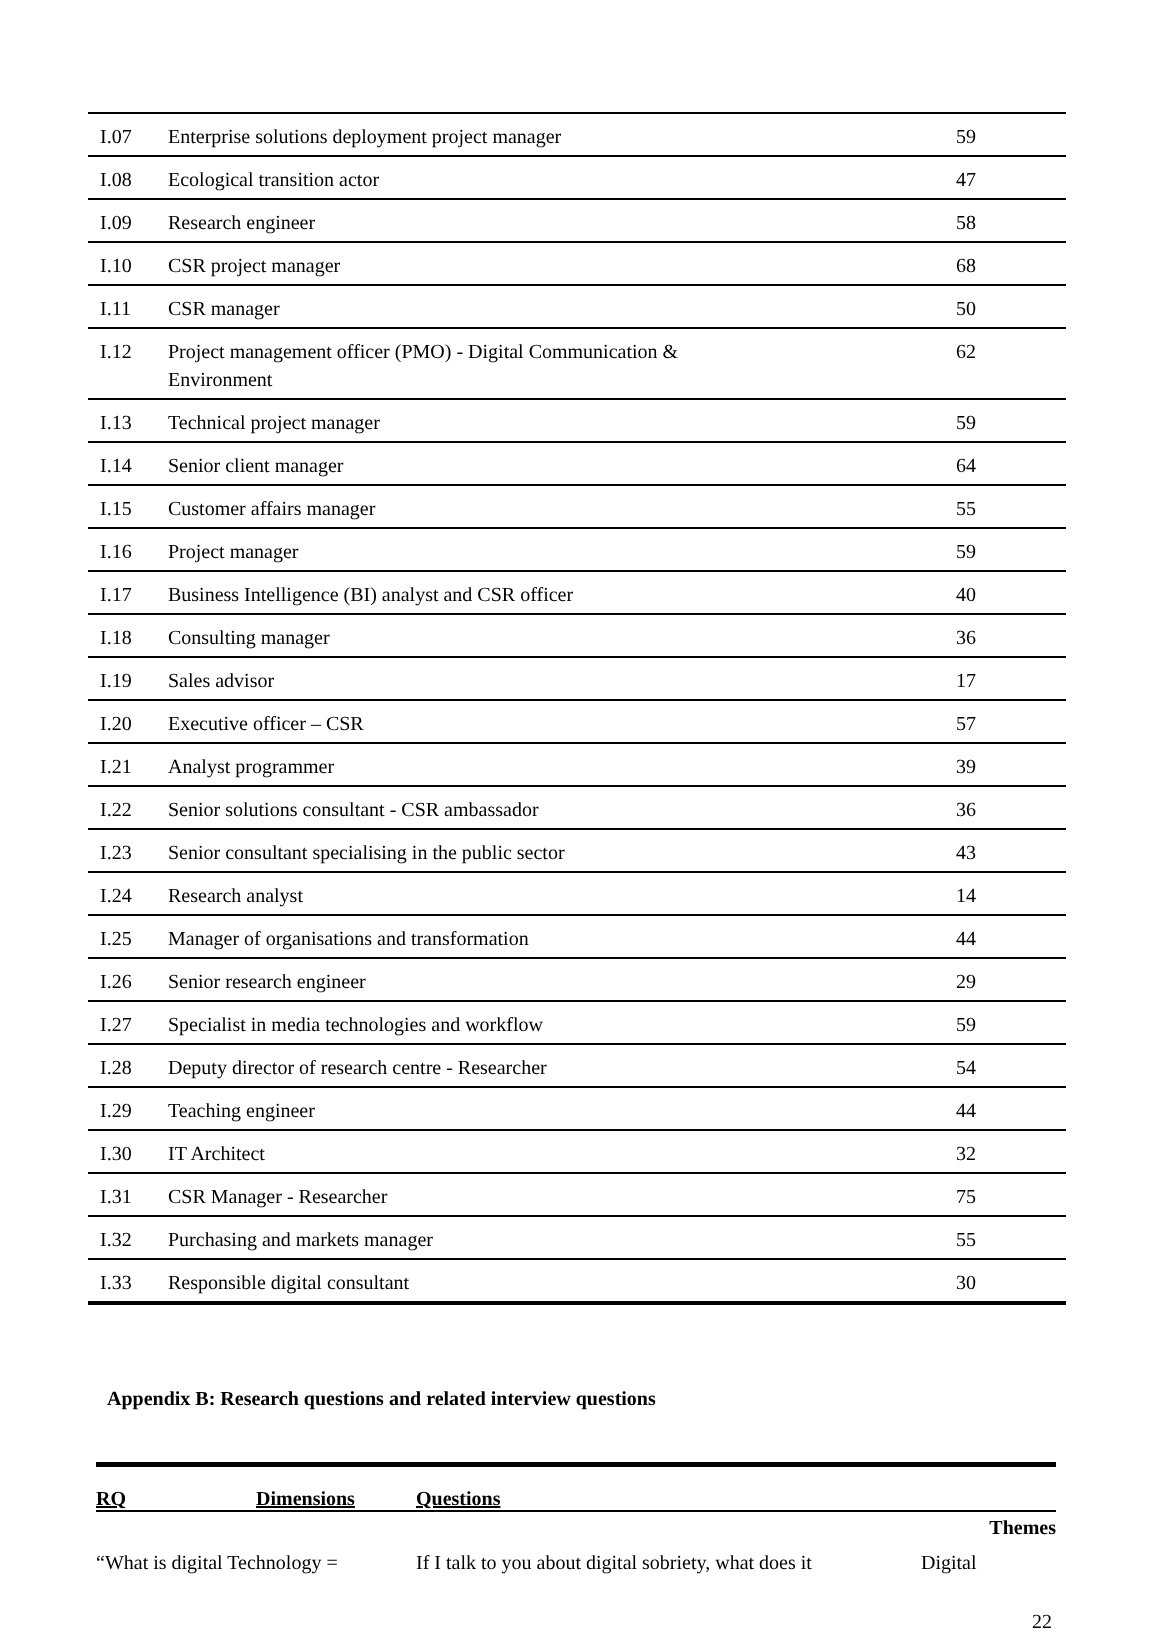| I.07 | Enterprise solutions deployment project manager | 59 |
| I.08 | Ecological transition actor | 47 |
| I.09 | Research engineer | 58 |
| I.10 | CSR project manager | 68 |
| I.11 | CSR manager | 50 |
| I.12 | Project management officer (PMO) - Digital Communication & Environment | 62 |
| I.13 | Technical project manager | 59 |
| I.14 | Senior client manager | 64 |
| I.15 | Customer affairs manager | 55 |
| I.16 | Project manager | 59 |
| I.17 | Business Intelligence (BI) analyst and CSR officer | 40 |
| I.18 | Consulting manager | 36 |
| I.19 | Sales advisor | 17 |
| I.20 | Executive officer – CSR | 57 |
| I.21 | Analyst programmer | 39 |
| I.22 | Senior solutions consultant - CSR ambassador | 36 |
| I.23 | Senior consultant specialising in the public sector | 43 |
| I.24 | Research analyst | 14 |
| I.25 | Manager of organisations and transformation | 44 |
| I.26 | Senior research engineer | 29 |
| I.27 | Specialist in media technologies and workflow | 59 |
| I.28 | Deputy director of research centre - Researcher | 54 |
| I.29 | Teaching engineer | 44 |
| I.30 | IT Architect | 32 |
| I.31 | CSR Manager - Researcher | 75 |
| I.32 | Purchasing and markets manager | 55 |
| I.33 | Responsible digital consultant | 30 |
Appendix B: Research questions and related interview questions
| RQ | Dimensions | Questions | |
| --- | --- | --- | --- |
| Themes | | | |
| “What is digital Technology = | | If I talk to you about digital sobriety, what does it | Digital |
22